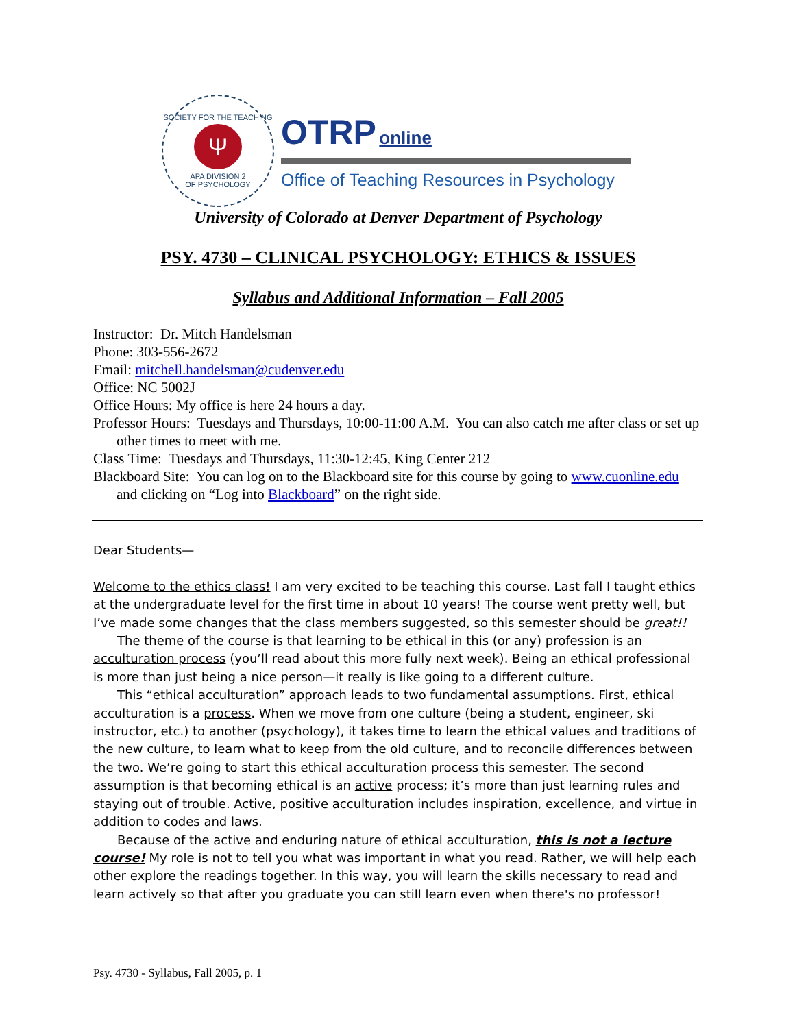SOCIETY FOR THE TEACHING
Ψ
APA DIVISION 2
OF PSYCHOLOGY
OTRP online
Office of Teaching Resources in Psychology
University of Colorado at Denver Department of Psychology
PSY. 4730 – CLINICAL PSYCHOLOGY: ETHICS & ISSUES
Syllabus and Additional Information – Fall 2005
Instructor: Dr. Mitch Handelsman
Phone: 303-556-2672
Email: mitchell.handelsman@cudenver.edu
Office: NC 5002J
Office Hours: My office is here 24 hours a day.
Professor Hours: Tuesdays and Thursdays, 10:00-11:00 A.M. You can also catch me after class or set up other times to meet with me.
Class Time: Tuesdays and Thursdays, 11:30-12:45, King Center 212
Blackboard Site: You can log on to the Blackboard site for this course by going to www.cuonline.edu and clicking on “Log into Blackboard” on the right side.
Dear Students—
Welcome to the ethics class! I am very excited to be teaching this course. Last fall I taught ethics at the undergraduate level for the first time in about 10 years! The course went pretty well, but I’ve made some changes that the class members suggested, so this semester should be great!!
The theme of the course is that learning to be ethical in this (or any) profession is an acculturation process (you’ll read about this more fully next week). Being an ethical professional is more than just being a nice person—it really is like going to a different culture.
This “ethical acculturation” approach leads to two fundamental assumptions. First, ethical acculturation is a process. When we move from one culture (being a student, engineer, ski instructor, etc.) to another (psychology), it takes time to learn the ethical values and traditions of the new culture, to learn what to keep from the old culture, and to reconcile differences between the two. We’re going to start this ethical acculturation process this semester. The second assumption is that becoming ethical is an active process; it’s more than just learning rules and staying out of trouble. Active, positive acculturation includes inspiration, excellence, and virtue in addition to codes and laws.
Because of the active and enduring nature of ethical acculturation, this is not a lecture course! My role is not to tell you what was important in what you read. Rather, we will help each other explore the readings together. In this way, you will learn the skills necessary to read and learn actively so that after you graduate you can still learn even when there's no professor!
Psy. 4730 - Syllabus, Fall 2005, p. 1